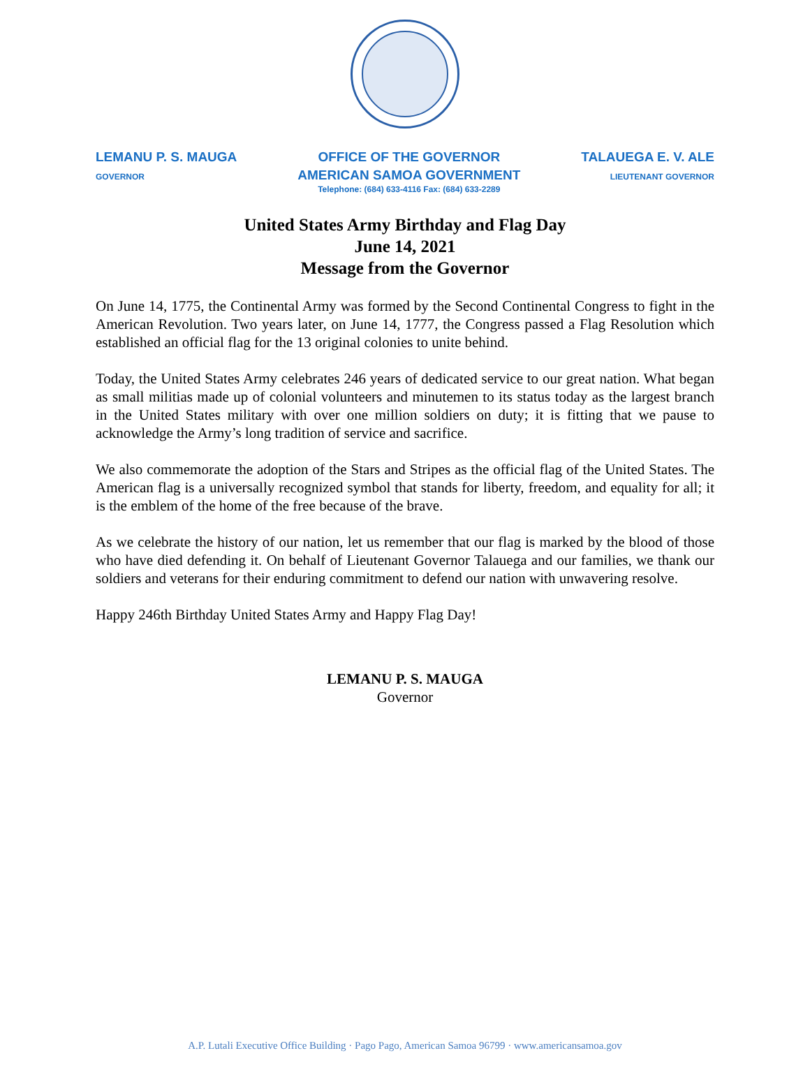LEMANU P. S. MAUGA
GOVERNOR
OFFICE OF THE GOVERNOR
AMERICAN SAMOA GOVERNMENT
Telephone: (684) 633-4116 Fax: (684) 633-2289
TALAUEGA E. V. ALE
LIEUTENANT GOVERNOR
United States Army Birthday and Flag Day
June 14, 2021
Message from the Governor
On June 14, 1775, the Continental Army was formed by the Second Continental Congress to fight in the American Revolution. Two years later, on June 14, 1777, the Congress passed a Flag Resolution which established an official flag for the 13 original colonies to unite behind.
Today, the United States Army celebrates 246 years of dedicated service to our great nation. What began as small militias made up of colonial volunteers and minutemen to its status today as the largest branch in the United States military with over one million soldiers on duty; it is fitting that we pause to acknowledge the Army’s long tradition of service and sacrifice.
We also commemorate the adoption of the Stars and Stripes as the official flag of the United States. The American flag is a universally recognized symbol that stands for liberty, freedom, and equality for all; it is the emblem of the home of the free because of the brave.
As we celebrate the history of our nation, let us remember that our flag is marked by the blood of those who have died defending it. On behalf of Lieutenant Governor Talauega and our families, we thank our soldiers and veterans for their enduring commitment to defend our nation with unwavering resolve.
Happy 246th Birthday United States Army and Happy Flag Day!
LEMANU P. S. MAUGA
Governor
A.P. Lutali Executive Office Building · Pago Pago, American Samoa 96799 · www.americansamoa.gov